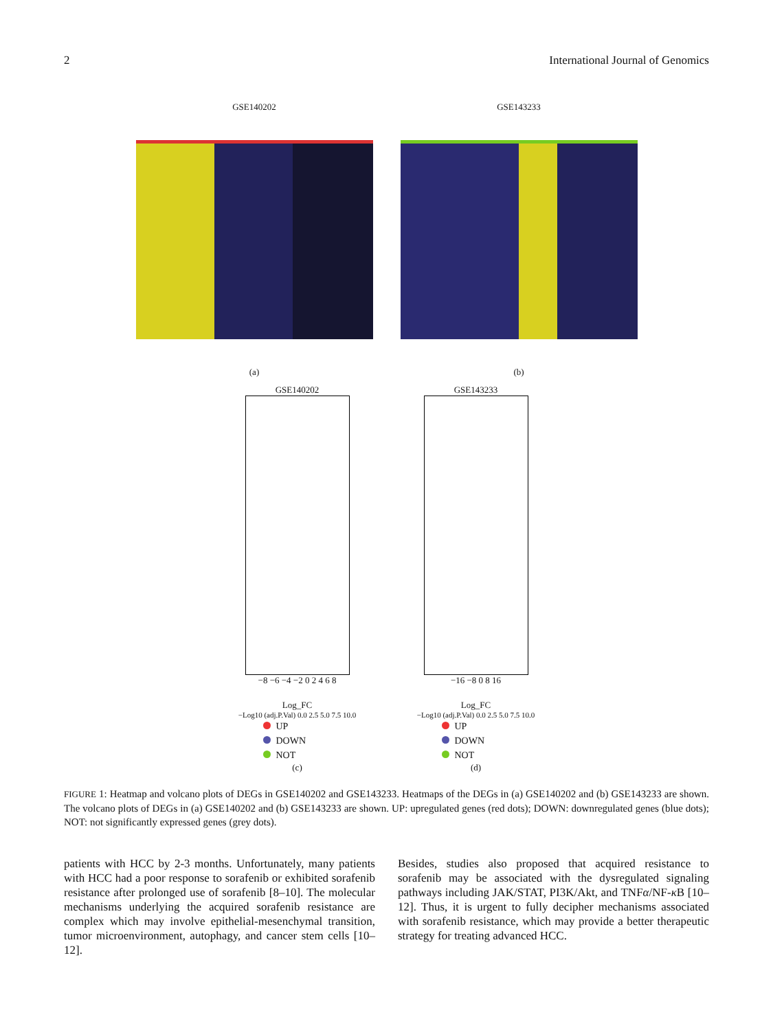2 International Journal of Genomics
GSE140202
(a)
GSE143233
(b)
GSE140202
−8 −6 −4 −2 0 2 4 6 8
Log_FC
−Log10 (adj.P.Val) 0.0 2.5 5.0 7.5 10.0
UP
DOWN
NOT
(c)
GSE143233
−16 −8 0 8 16
Log_FC
−Log10 (adj.P.Val) 0.0 2.5 5.0 7.5 10.0
UP
DOWN
NOT
(d)
FIGURE 1: Heatmap and volcano plots of DEGs in GSE140202 and GSE143233. Heatmaps of the DEGs in (a) GSE140202 and (b) GSE143233 are shown. The volcano plots of DEGs in (a) GSE140202 and (b) GSE143233 are shown. UP: upregulated genes (red dots); DOWN: downregulated genes (blue dots); NOT: not significantly expressed genes (grey dots).
patients with HCC by 2-3 months. Unfortunately, many patients with HCC had a poor response to sorafenib or exhibited sorafenib resistance after prolonged use of sorafenib [8–10]. The molecular mechanisms underlying the acquired sorafenib resistance are complex which may involve epithelial-mesenchymal transition, tumor microenvironment, autophagy, and cancer stem cells [10–12].
Besides, studies also proposed that acquired resistance to sorafenib may be associated with the dysregulated signaling pathways including JAK/STAT, PI3K/Akt, and TNFα/NF-κ B [10–12]. Thus, it is urgent to fully decipher mechanisms associated with sorafenib resistance, which may provide a better therapeutic strategy for treating advanced HCC.